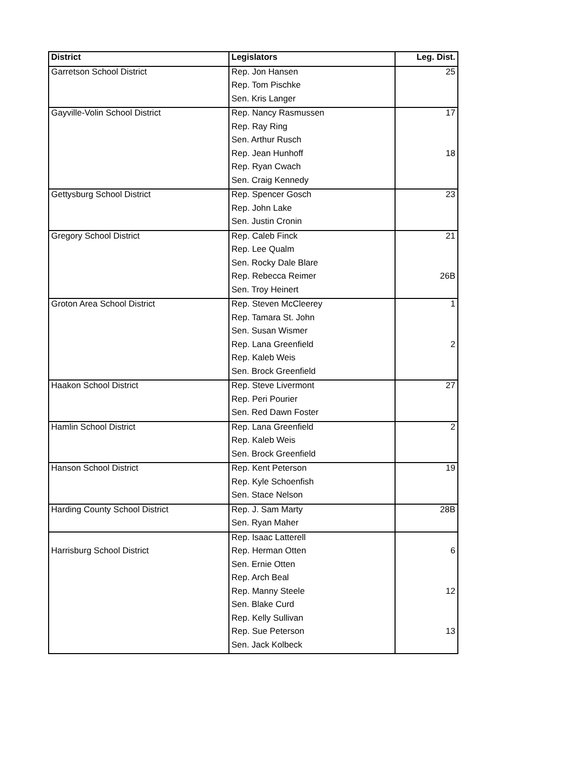| District | Legislators | Leg. Dist. |
| --- | --- | --- |
| Garretson School District | Rep. Jon Hansen | 25 |
| | Rep. Tom Pischke | |
| | Sen. Kris Langer | |
| Gayville-Volin School District | Rep. Nancy Rasmussen | 17 |
| | Rep. Ray Ring | |
| | Sen. Arthur Rusch | |
| | Rep. Jean Hunhoff | 18 |
| | Rep. Ryan Cwach | |
| | Sen. Craig Kennedy | |
| Gettysburg School District | Rep. Spencer Gosch | 23 |
| | Rep. John Lake | |
| | Sen. Justin Cronin | |
| Gregory School District | Rep. Caleb Finck | 21 |
| | Rep. Lee Qualm | |
| | Sen. Rocky Dale Blare | |
| | Rep. Rebecca Reimer | 26B |
| | Sen. Troy Heinert | |
| Groton Area School District | Rep. Steven McCleerey | 1 |
| | Rep. Tamara St. John | |
| | Sen. Susan Wismer | |
| | Rep. Lana Greenfield | 2 |
| | Rep. Kaleb Weis | |
| | Sen. Brock Greenfield | |
| Haakon School District | Rep. Steve Livermont | 27 |
| | Rep. Peri Pourier | |
| | Sen. Red Dawn Foster | |
| Hamlin School District | Rep. Lana Greenfield | 2 |
| | Rep. Kaleb Weis | |
| | Sen. Brock Greenfield | |
| Hanson School District | Rep. Kent Peterson | 19 |
| | Rep. Kyle Schoenfish | |
| | Sen. Stace Nelson | |
| Harding County School District | Rep. J. Sam Marty | 28B |
| | Sen. Ryan Maher | |
| | Rep. Isaac Latterell | |
| Harrisburg School District | Rep. Herman Otten | 6 |
| | Sen. Ernie Otten | |
| | Rep. Arch Beal | |
| | Rep. Manny Steele | 12 |
| | Sen. Blake Curd | |
| | Rep. Kelly Sullivan | |
| | Rep. Sue Peterson | 13 |
| | Sen. Jack Kolbeck | |